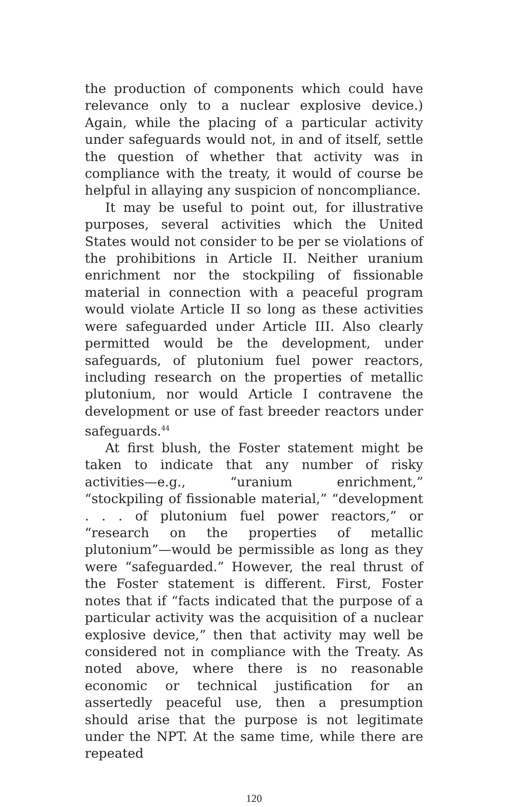the production of components which could have relevance only to a nuclear explosive device.) Again, while the placing of a particular activity under safeguards would not, in and of itself, settle the question of whether that activity was in compliance with the treaty, it would of course be helpful in allaying any suspicion of noncompliance.
It may be useful to point out, for illustrative purposes, several activities which the United States would not consider to be per se violations of the prohibitions in Article II. Neither uranium enrichment nor the stockpiling of fissionable material in connection with a peaceful program would violate Article II so long as these activities were safeguarded under Article III. Also clearly permitted would be the development, under safeguards, of plutonium fuel power reactors, including research on the properties of metallic plutonium, nor would Article I contravene the development or use of fast breeder reactors under safeguards.<sup>44</sup>
At first blush, the Foster statement might be taken to indicate that any number of risky activities—e.g., “uranium enrichment,” “stockpiling of fissionable material,” “development . . . of plutonium fuel power reactors,” or “research on the properties of metallic plutonium”—would be permissible as long as they were “safeguarded.” However, the real thrust of the Foster statement is different. First, Foster notes that if “facts indicated that the purpose of a particular activity was the acquisition of a nuclear explosive device,” then that activity may well be considered not in compliance with the Treaty. As noted above, where there is no reasonable economic or technical justification for an assertedly peaceful use, then a presumption should arise that the purpose is not legitimate under the NPT. At the same time, while there are repeated
120